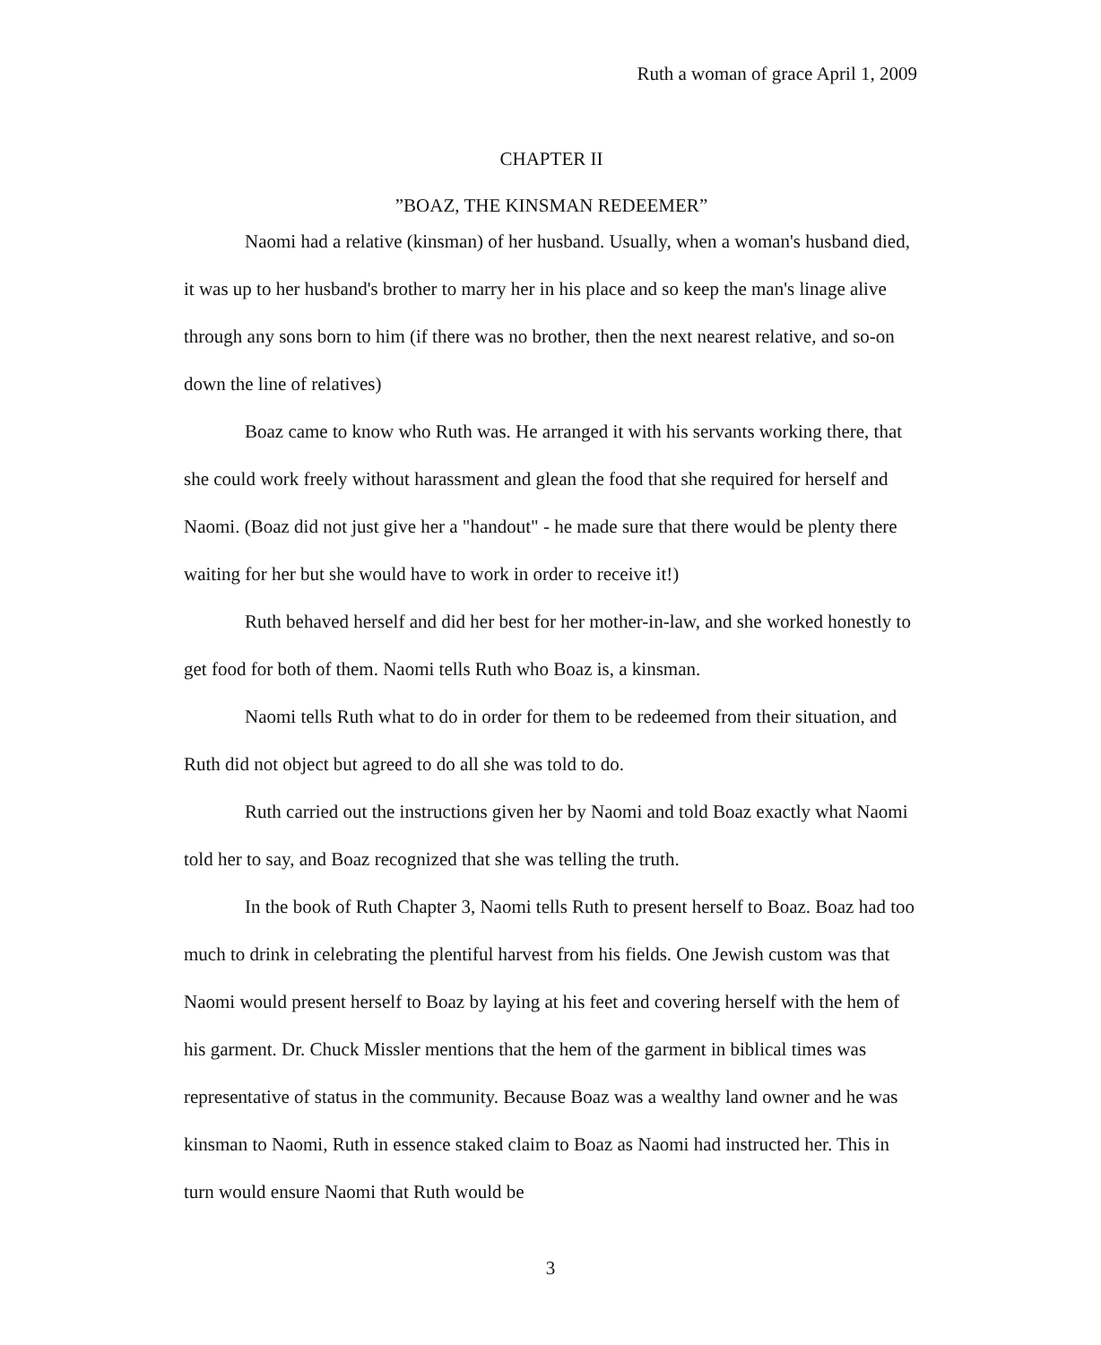Ruth a woman of grace April 1, 2009
CHAPTER II
”BOAZ, THE KINSMAN REDEEMER”
Naomi had a relative (kinsman) of her husband. Usually, when a woman's husband died, it was up to her husband's brother to marry her in his place and so keep the man's linage alive through any sons born to him (if there was no brother, then the next nearest relative, and so-on down the line of relatives)
Boaz came to know who Ruth was. He arranged it with his servants working there, that she could work freely without harassment and glean the food that she required for herself and Naomi. (Boaz did not just give her a "handout" - he made sure that there would be plenty there waiting for her but she would have to work in order to receive it!)
Ruth behaved herself and did her best for her mother-in-law, and she worked honestly to get food for both of them. Naomi tells Ruth who Boaz is, a kinsman.
Naomi tells Ruth what to do in order for them to be redeemed from their situation, and Ruth did not object but agreed to do all she was told to do.
Ruth carried out the instructions given her by Naomi and told Boaz exactly what Naomi told her to say, and Boaz recognized that she was telling the truth.
In the book of Ruth Chapter 3, Naomi tells Ruth to present herself to Boaz. Boaz had too much to drink in celebrating the plentiful harvest from his fields. One Jewish custom was that Naomi would present herself to Boaz by laying at his feet and covering herself with the hem of his garment. Dr. Chuck Missler mentions that the hem of the garment in biblical times was representative of status in the community. Because Boaz was a wealthy land owner and he was kinsman to Naomi, Ruth in essence staked claim to Boaz as Naomi had instructed her. This in turn would ensure Naomi that Ruth would be
3